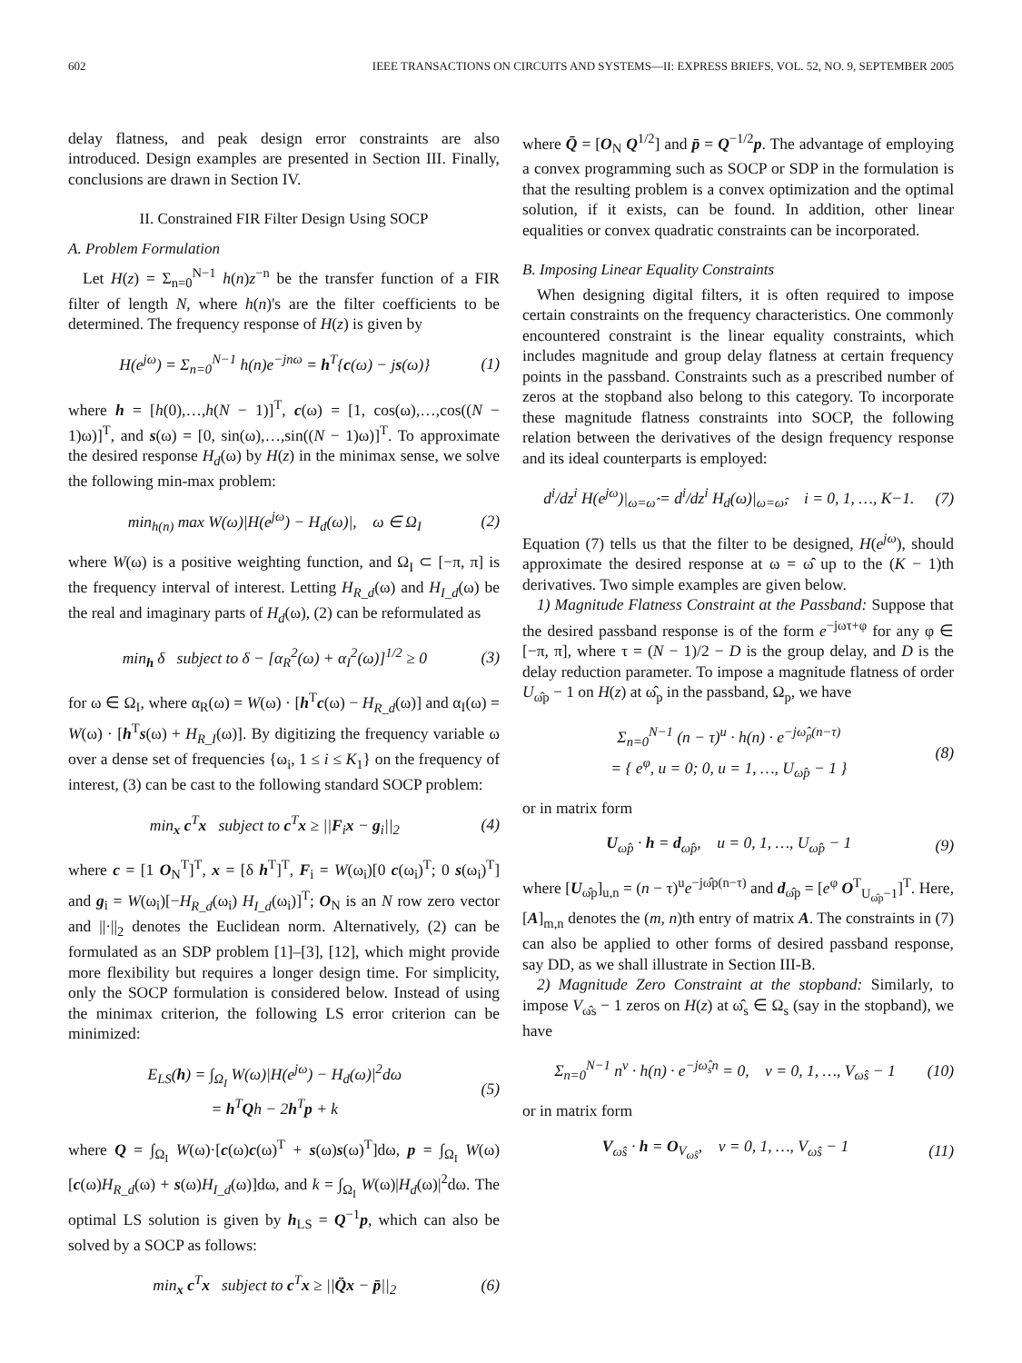602 IEEE TRANSACTIONS ON CIRCUITS AND SYSTEMS—II: EXPRESS BRIEFS, VOL. 52, NO. 9, SEPTEMBER 2005
delay flatness, and peak design error constraints are also introduced. Design examples are presented in Section III. Finally, conclusions are drawn in Section IV.
II. Constrained FIR Filter Design Using SOCP
A. Problem Formulation
Let H(z) = Σ<sub>n=0</sub><sup>N−1</sup> h(n)z<sup>−n</sup> be the transfer function of a FIR filter of length N, where h(n)'s are the filter coefficients to be determined. The frequency response of H(z) is given by
H(e<sup>jω</sup>) = Σ<sub>n=0</sub><sup>N−1</sup> h(n)e<sup>−jnω</sup> = h<sup>T</sup>{c(ω) − js(ω)} (1)
where h = [h(0),…,h(N − 1)]<sup>T</sup>, c(ω) = [1, cos(ω),…,cos((N − 1)ω)]<sup>T</sup>, and s(ω) = [0, sin(ω),…,sin((N − 1)ω)]<sup>T</sup>. To approximate the desired response H<sub>d</sub>(ω) by H(z) in the minimax sense, we solve the following min-max problem:
min<sub>h(n)</sub> max W(ω)|H(e<sup>jω</sup>) − H<sub>d</sub>(ω)|, ω ∈ Ω<sub>I</sub> (2)
where W(ω) is a positive weighting function, and Ω<sub>I</sub> ⊂ [−π, π] is the frequency interval of interest. Letting H<sub>R_d</sub>(ω) and H<sub>I_d</sub>(ω) be the real and imaginary parts of H<sub>d</sub>(ω), (2) can be reformulated as
min<sub>h</sub> δ subject to δ − [α<sub>R</sub><sup>2</sup>(ω) + α<sub>I</sub><sup>2</sup>(ω)]<sup>1/2</sup> ≥ 0 (3)
for ω ∈ Ω<sub>I</sub>, where α<sub>R</sub>(ω) = W(ω) · [h<sup>T</sup>c(ω) − H<sub>R_d</sub>(ω)] and α<sub>I</sub>(ω) = W(ω) · [h<sup>T</sup>s(ω) + H<sub>R_I</sub>(ω)]. By digitizing the frequency variable ω over a dense set of frequencies {ω<sub>i</sub>, 1 ≤ i ≤ K<sub>1</sub>} on the frequency of interest, (3) can be cast to the following standard SOCP problem:
min<sub>x</sub> c<sup>T</sup>x subject to c<sup>T</sup>x ≥ ||F<sub>i</sub>x − g<sub>i</sub>||<sub>2</sub> (4)
where c = [1 O<sub>N</sub><sup>T</sup>]<sup>T</sup>, x = [δ h<sup>T</sup>]<sup>T</sup>, F<sub>i</sub> = W(ω<sub>i</sub>)[0 c(ω<sub>i</sub>)<sup>T</sup>; 0 s(ω<sub>i</sub>)<sup>T</sup>] and g<sub>i</sub> = W(ω<sub>i</sub>)[−H<sub>R_d</sub>(ω<sub>i</sub>) H<sub>I_d</sub>(ω<sub>i</sub>)]<sup>T</sup>; O<sub>N</sub> is an N row zero vector and ||·||<sub>2</sub> denotes the Euclidean norm. Alternatively, (2) can be formulated as an SDP problem [1]–[3], [12], which might provide more flexibility but requires a longer design time. For simplicity, only the SOCP formulation is considered below. Instead of using the minimax criterion, the following LS error criterion can be minimized:
E<sub>LS</sub>(h) = ∫<sub>Ω<sub>I</sub></sub> W(ω)|H(e<sup>jω</sup>) − H<sub>d</sub>(ω)|<sup>2</sup>dω
= h<sup>T</sup>Qh − 2h<sup>T</sup>p + k (5)
where Q = ∫<sub>Ω<sub>I</sub></sub> W(ω)·[c(ω)c(ω)<sup>T</sup> + s(ω)s(ω)<sup>T</sup>]dω, p = ∫<sub>Ω<sub>I</sub></sub> W(ω)[c(ω)H<sub>R_d</sub>(ω) + s(ω)H<sub>I_d</sub>(ω)]dω, and k = ∫<sub>Ω<sub>I</sub></sub> W(ω)|H<sub>d</sub>(ω)|<sup>2</sup>dω. The optimal LS solution is given by h<sub>LS</sub> = Q<sup>−1</sup>p, which can also be solved by a SOCP as follows:
min<sub>x</sub> c<sup>T</sup>x subject to c<sup>T</sup>x ≥ ||Q̄x − p̄||<sub>2</sub> (6)
where Q̄ = [O<sub>N</sub> Q<sup>1/2</sup>] and p̄ = Q<sup>−1/2</sup>p. The advantage of employing a convex programming such as SOCP or SDP in the formulation is that the resulting problem is a convex optimization and the optimal solution, if it exists, can be found. In addition, other linear equalities or convex quadratic constraints can be incorporated.
B. Imposing Linear Equality Constraints
When designing digital filters, it is often required to impose certain constraints on the frequency characteristics. One commonly encountered constraint is the linear equality constraints, which includes magnitude and group delay flatness at certain frequency points in the passband. Constraints such as a prescribed number of zeros at the stopband also belong to this category. To incorporate these magnitude flatness constraints into SOCP, the following relation between the derivatives of the design frequency response and its ideal counterparts is employed:
d<sup>i</sup>/dz<sup>i</sup> H(e<sup>jω</sup>)|<sub>ω=ω̂</sub> = d<sup>i</sup>/dz<sup>i</sup> H<sub>d</sub>(ω)|<sub>ω=ω̂</sub>, i = 0, 1, …, K−1. (7)
Equation (7) tells us that the filter to be designed, H(e<sup>jω</sup>), should approximate the desired response at ω = ω̂ up to the (K − 1)th derivatives. Two simple examples are given below.
1) Magnitude Flatness Constraint at the Passband: Suppose that the desired passband response is of the form e<sup>−jωτ+φ</sup> for any φ ∈ [−π, π], where τ = (N − 1)/2 − D is the group delay, and D is the delay reduction parameter. To impose a magnitude flatness of order U<sub>ω̂p</sub> − 1 on H(z) at ω̂<sub>p</sub> in the passband, Ω<sub>p</sub>, we have
Σ<sub>n=0</sub><sup>N−1</sup> (n − τ)<sup>u</sup> · h(n) · e<sup>−jω̂<sub>p</sub>(n−τ)</sup>
= { e<sup>φ</sup>, u = 0; 0, u = 1, …, U<sub>ω̂p</sub> − 1 } (8)
or in matrix form
U<sub>ω̂p</sub> · h = d<sub>ω̂p</sub>, u = 0, 1, …, U<sub>ω̂p</sub> − 1 (9)
where [U<sub>ω̂p</sub>]<sub>u,n</sub> = (n − τ)<sup>u</sup>e<sup>−jω̂p(n−τ)</sup> and d<sub>ω̂p</sub> = [e<sup>φ</sup> O<sup>T</sup><sub>U<sub>ω̂p</sub>−1</sub>]<sup>T</sup>. Here, [A]<sub>m,n</sub> denotes the (m, n)th entry of matrix A. The constraints in (7) can also be applied to other forms of desired passband response, say DD, as we shall illustrate in Section III-B.
2) Magnitude Zero Constraint at the stopband: Similarly, to impose V<sub>ω̂s</sub> − 1 zeros on H(z) at ω̂<sub>s</sub> ∈ Ω<sub>s</sub> (say in the stopband), we have
Σ<sub>n=0</sub><sup>N−1</sup> n<sup>v</sup> · h(n) · e<sup>−jω̂<sub>s</sub>n</sup> = 0, v = 0, 1, …, V<sub>ω̂s</sub> − 1 (10)
or in matrix form
V<sub>ω̂s</sub> · h = O<sub>V<sub>ω̂s</sub></sub>, v = 0, 1, …, V<sub>ω̂s</sub> − 1 (11)